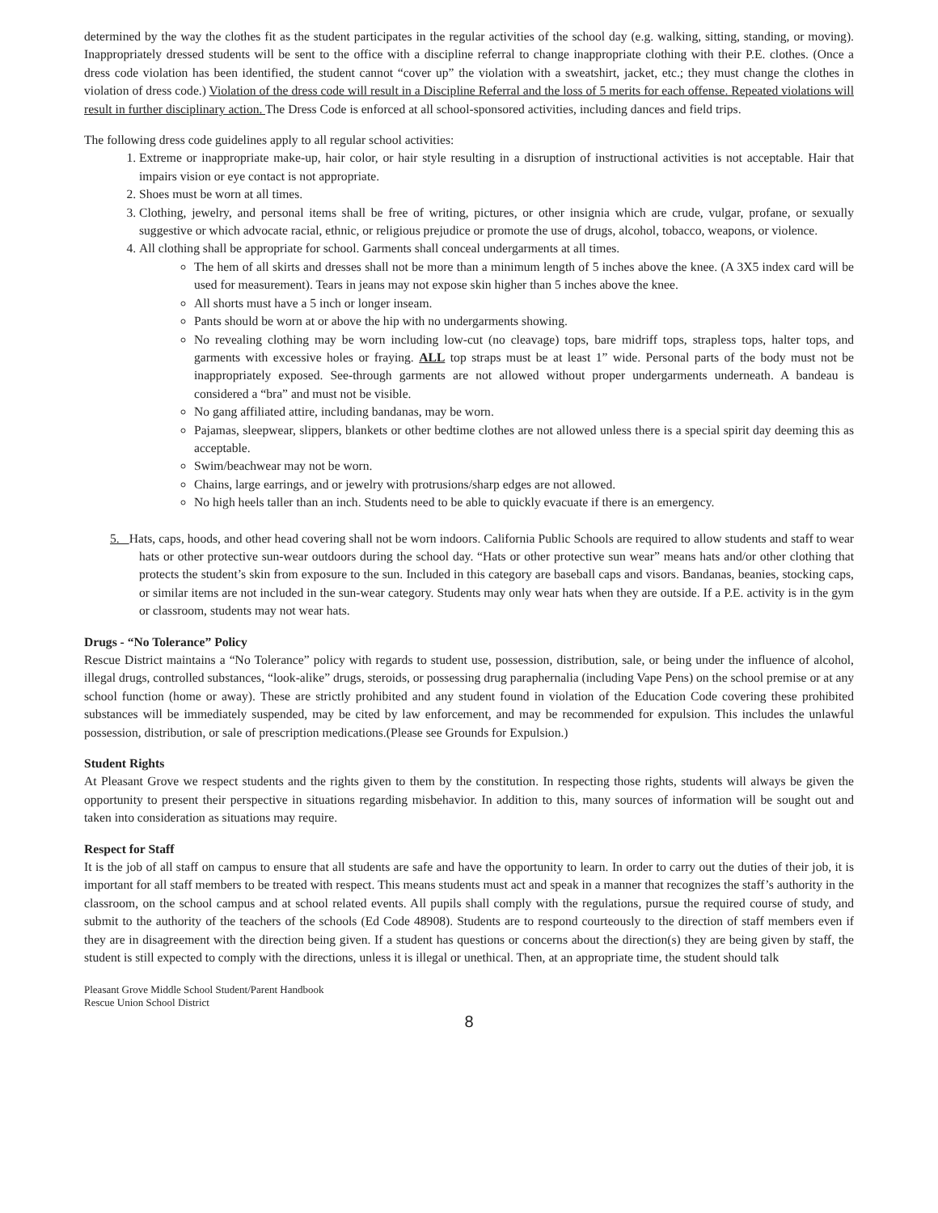determined by the way the clothes fit as the student participates in the regular activities of the school day (e.g. walking, sitting, standing, or moving). Inappropriately dressed students will be sent to the office with a discipline referral to change inappropriate clothing with their P.E. clothes. (Once a dress code violation has been identified, the student cannot “cover up” the violation with a sweatshirt, jacket, etc.; they must change the clothes in violation of dress code.) Violation of the dress code will result in a Discipline Referral and the loss of 5 merits for each offense. Repeated violations will result in further disciplinary action. The Dress Code is enforced at all school-sponsored activities, including dances and field trips.
The following dress code guidelines apply to all regular school activities:
1. Extreme or inappropriate make-up, hair color, or hair style resulting in a disruption of instructional activities is not acceptable. Hair that impairs vision or eye contact is not appropriate.
2. Shoes must be worn at all times.
3. Clothing, jewelry, and personal items shall be free of writing, pictures, or other insignia which are crude, vulgar, profane, or sexually suggestive or which advocate racial, ethnic, or religious prejudice or promote the use of drugs, alcohol, tobacco, weapons, or violence.
4. All clothing shall be appropriate for school. Garments shall conceal undergarments at all times.
The hem of all skirts and dresses shall not be more than a minimum length of 5 inches above the knee. (A 3X5 index card will be used for measurement). Tears in jeans may not expose skin higher than 5 inches above the knee.
All shorts must have a 5 inch or longer inseam.
Pants should be worn at or above the hip with no undergarments showing.
No revealing clothing may be worn including low-cut (no cleavage) tops, bare midriff tops, strapless tops, halter tops, and garments with excessive holes or fraying. ALL top straps must be at least 1” wide. Personal parts of the body must not be inappropriately exposed. See-through garments are not allowed without proper undergarments underneath. A bandeau is considered a “bra” and must not be visible.
No gang affiliated attire, including bandanas, may be worn.
Pajamas, sleepwear, slippers, blankets or other bedtime clothes are not allowed unless there is a special spirit day deeming this as acceptable.
Swim/beachwear may not be worn.
Chains, large earrings, and or jewelry with protrusions/sharp edges are not allowed.
No high heels taller than an inch. Students need to be able to quickly evacuate if there is an emergency.
5. Hats, caps, hoods, and other head covering shall not be worn indoors. California Public Schools are required to allow students and staff to wear hats or other protective sun-wear outdoors during the school day. “Hats or other protective sun wear” means hats and/or other clothing that protects the student’s skin from exposure to the sun. Included in this category are baseball caps and visors. Bandanas, beanies, stocking caps, or similar items are not included in the sun-wear category. Students may only wear hats when they are outside. If a P.E. activity is in the gym or classroom, students may not wear hats.
Drugs - “No Tolerance” Policy
Rescue District maintains a “No Tolerance” policy with regards to student use, possession, distribution, sale, or being under the influence of alcohol, illegal drugs, controlled substances, “look-alike” drugs, steroids, or possessing drug paraphernalia (including Vape Pens) on the school premise or at any school function (home or away). These are strictly prohibited and any student found in violation of the Education Code covering these prohibited substances will be immediately suspended, may be cited by law enforcement, and may be recommended for expulsion. This includes the unlawful possession, distribution, or sale of prescription medications.(Please see Grounds for Expulsion.)
Student Rights
At Pleasant Grove we respect students and the rights given to them by the constitution. In respecting those rights, students will always be given the opportunity to present their perspective in situations regarding misbehavior. In addition to this, many sources of information will be sought out and taken into consideration as situations may require.
Respect for Staff
It is the job of all staff on campus to ensure that all students are safe and have the opportunity to learn. In order to carry out the duties of their job, it is important for all staff members to be treated with respect. This means students must act and speak in a manner that recognizes the staff’s authority in the classroom, on the school campus and at school related events. All pupils shall comply with the regulations, pursue the required course of study, and submit to the authority of the teachers of the schools (Ed Code 48908). Students are to respond courteously to the direction of staff members even if they are in disagreement with the direction being given. If a student has questions or concerns about the direction(s) they are being given by staff, the student is still expected to comply with the directions, unless it is illegal or unethical. Then, at an appropriate time, the student should talk
Pleasant Grove Middle School Student/Parent Handbook
Rescue Union School District
8